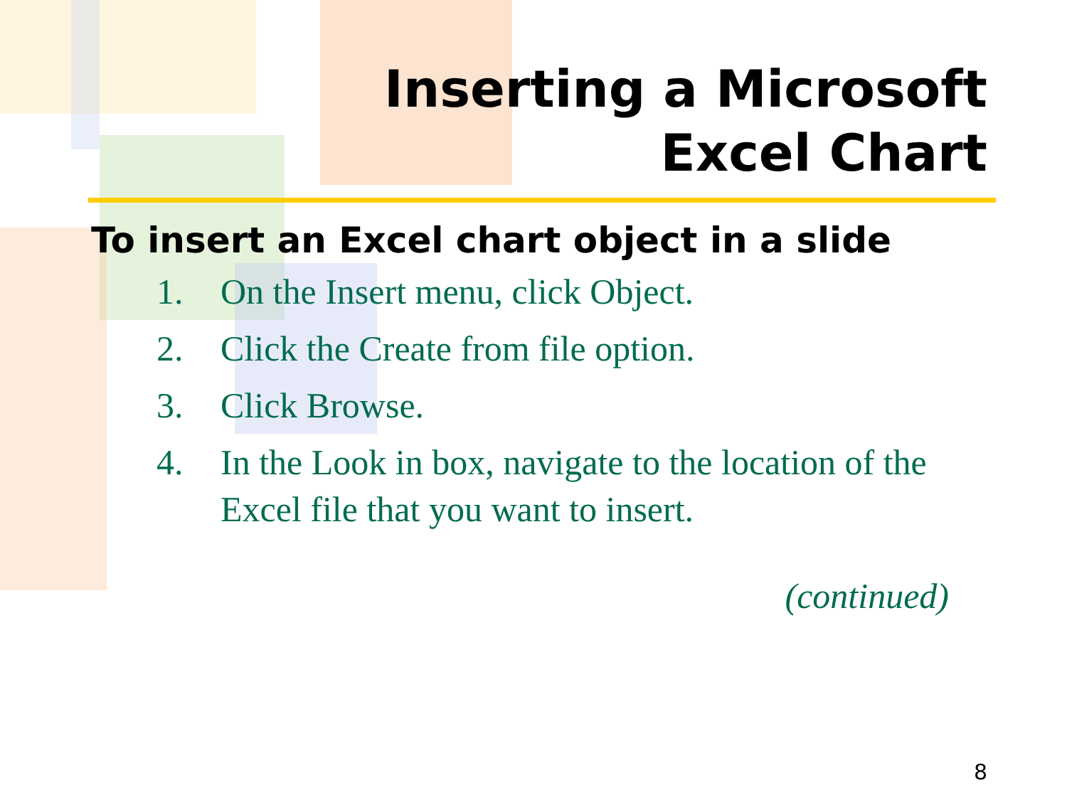Inserting a Microsoft
Excel Chart
To insert an Excel chart object in a slide
1. On the Insert menu, click Object.
2. Click the Create from file option.
3. Click Browse.
4. In the Look in box, navigate to the location of the Excel file that you want to insert.
(continued)
8